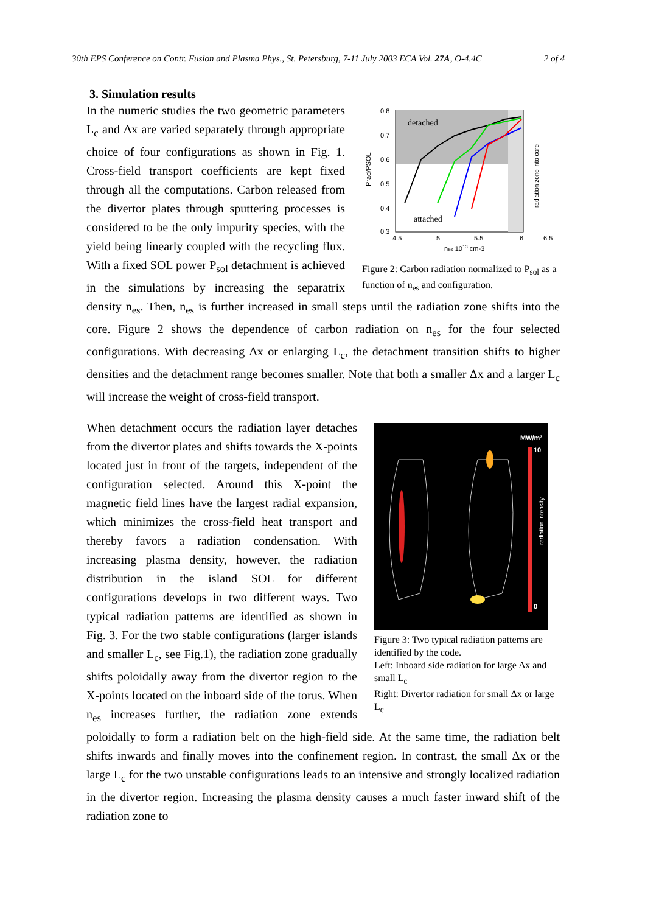30th EPS Conference on Contr. Fusion and Plasma Phys., St. Petersburg, 7-11 July 2003 ECA Vol. 27A, O-4.4C 2 of 4
3. Simulation results
detached
attached
0.8
0.7
0.6
0.5
0.4
0.3
4.5
5
5.5
6
6.5
nes 1013 cm-3
radiation zone into core
Prad/PSOL
Figure 2: Carbon radiation normalized to P<sub>sol</sub> as a function of n<sub>es</sub> and configuration.
In the numeric studies the two geometric parameters L<sub>c</sub> and Δx are varied separately through appropriate choice of four configurations as shown in Fig. 1. Cross-field transport coefficients are kept fixed through all the computations. Carbon released from the divertor plates through sputtering processes is considered to be the only impurity species, with the yield being linearly coupled with the recycling flux. With a fixed SOL power P<sub>sol</sub> detachment is achieved in the simulations by increasing the separatrix density n<sub>es</sub>. Then, n<sub>es</sub> is further increased in small steps until the radiation zone shifts into the core. Figure 2 shows the dependence of carbon radiation on n<sub>es</sub> for the four selected configurations. With decreasing Δx or enlarging L<sub>c</sub>, the detachment transition shifts to higher densities and the detachment range becomes smaller. Note that both a smaller Δx and a larger L<sub>c</sub> will increase the weight of cross-field transport.
MW/m³
10
0
radiation intensity
Figure 3: Two typical radiation patterns are identified by the code.
Left: Inboard side radiation for large Δx and small L<sub>c</sub>
Right: Divertor radiation for small Δx or large L<sub>c</sub>
When detachment occurs the radiation layer detaches from the divertor plates and shifts towards the X-points located just in front of the targets, independent of the configuration selected. Around this X-point the magnetic field lines have the largest radial expansion, which minimizes the cross-field heat transport and thereby favors a radiation condensation. With increasing plasma density, however, the radiation distribution in the island SOL for different configurations develops in two different ways. Two typical radiation patterns are identified as shown in Fig. 3. For the two stable configurations (larger islands and smaller L<sub>c</sub>, see Fig.1), the radiation zone gradually shifts poloidally away from the divertor region to the X-points located on the inboard side of the torus. When n<sub>es</sub> increases further, the radiation zone extends poloidally to form a radiation belt on the high-field side. At the same time, the radiation belt shifts inwards and finally moves into the confinement region. In contrast, the small Δx or the large L<sub>c</sub> for the two unstable configurations leads to an intensive and strongly localized radiation in the divertor region. Increasing the plasma density causes a much faster inward shift of the radiation zone to